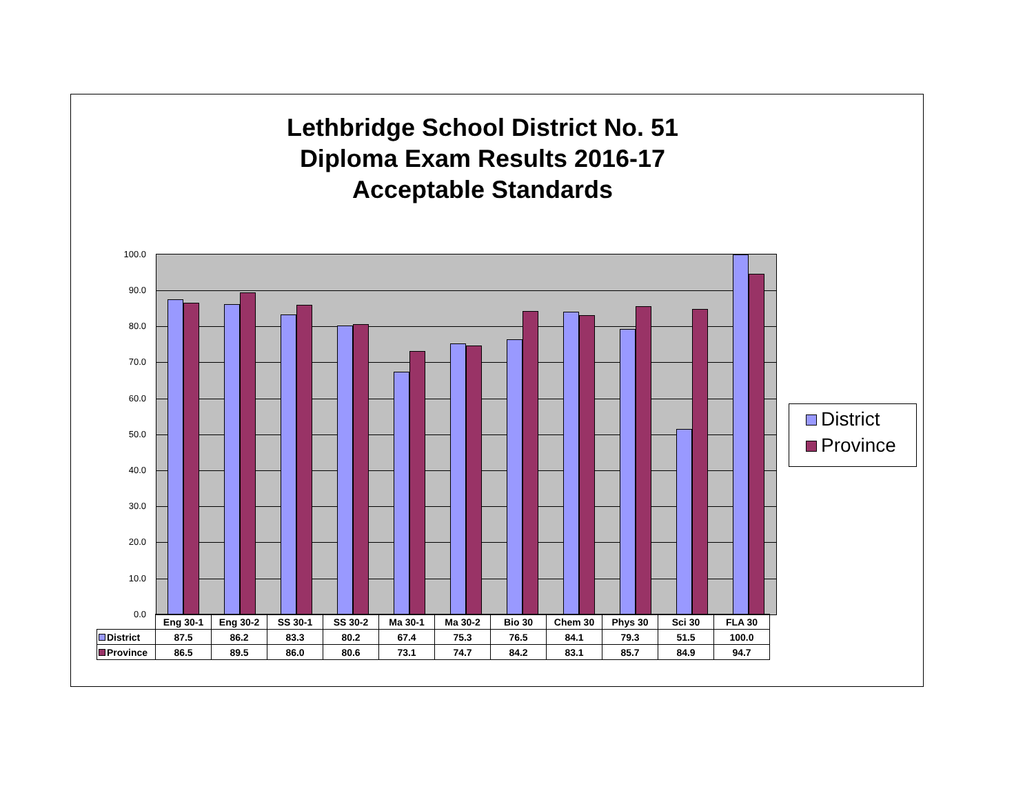Lethbridge School District No. 51
Diploma Exam Results 2016-17
Acceptable Standards
100.0
90.0
80.0
70.0
60.0
50.0
40.0
30.0
20.0
10.0
0.0
| | Eng 30-1 | Eng 30-2 | SS 30-1 | SS 30-2 | Ma 30-1 | Ma 30-2 | Bio 30 | Chem 30 | Phys 30 | Sci 30 | FLA 30 |
| District | 87.5 | 86.2 | 83.3 | 80.2 | 67.4 | 75.3 | 76.5 | 84.1 | 79.3 | 51.5 | 100.0 |
| Province | 86.5 | 89.5 | 86.0 | 80.6 | 73.1 | 74.7 | 84.2 | 83.1 | 85.7 | 84.9 | 94.7 |
District
Province